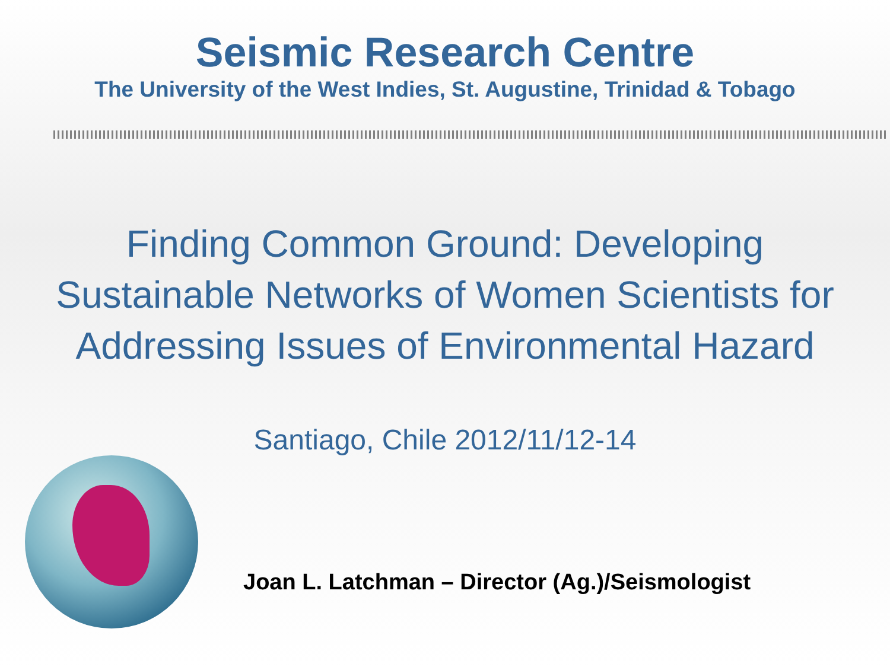Seismic Research Centre
The University of the West Indies, St. Augustine, Trinidad & Tobago
Finding Common Ground: Developing
Sustainable Networks of Women Scientists for
Addressing Issues of Environmental Hazard
Santiago, Chile 2012/11/12-14
Joan L. Latchman – Director (Ag.)/Seismologist